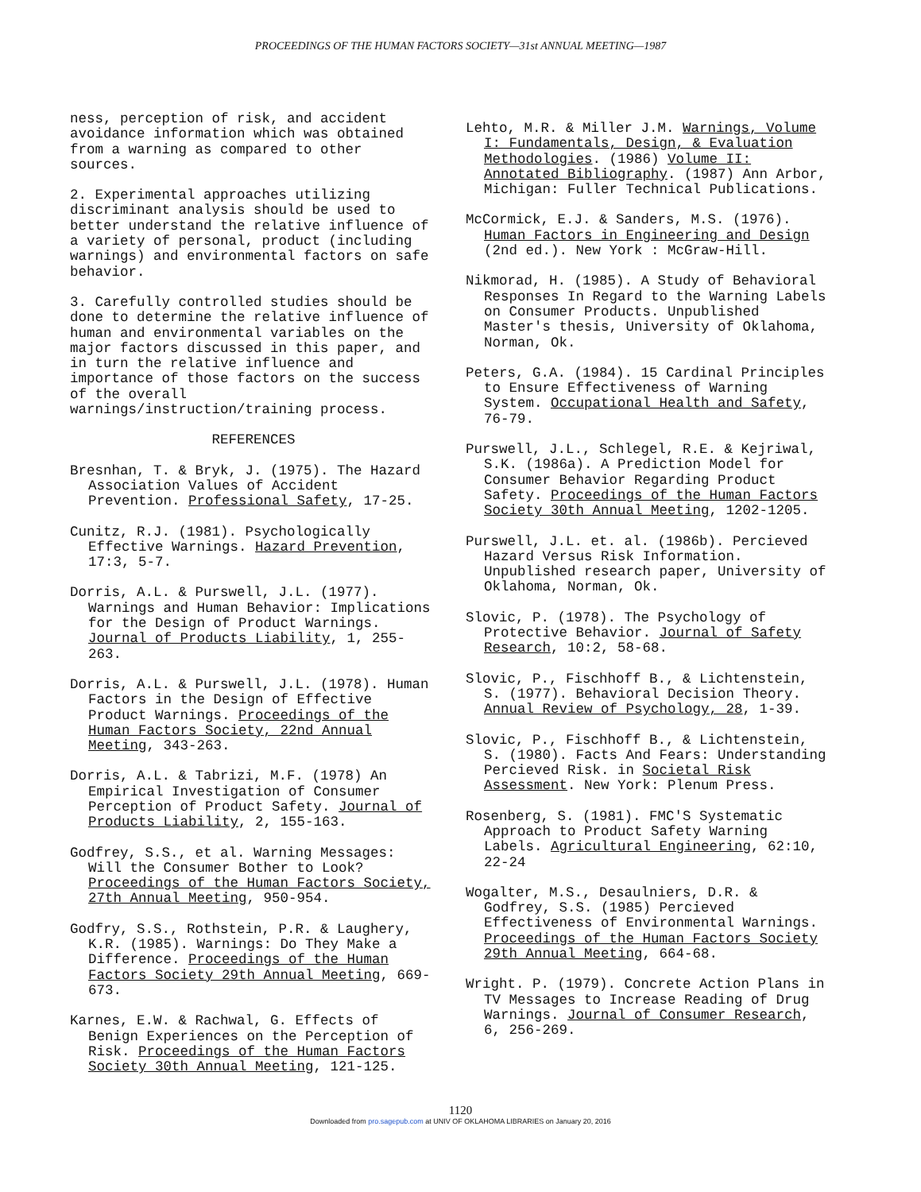PROCEEDINGS OF THE HUMAN FACTORS SOCIETY—31st ANNUAL MEETING—1987
ness, perception of risk, and accident avoidance information which was obtained from a warning as compared to other sources.
2. Experimental approaches utilizing discriminant analysis should be used to better understand the relative influence of a variety of personal, product (including warnings) and environmental factors on safe behavior.
3. Carefully controlled studies should be done to determine the relative influence of human and environmental variables on the major factors discussed in this paper, and in turn the relative influence and importance of those factors on the success of the overall warnings/instruction/training process.
REFERENCES
Bresnhan, T. & Bryk, J. (1975). The Hazard Association Values of Accident Prevention. Professional Safety, 17-25.
Cunitz, R.J. (1981). Psychologically Effective Warnings. Hazard Prevention, 17:3, 5-7.
Dorris, A.L. & Purswell, J.L. (1977). Warnings and Human Behavior: Implications for the Design of Product Warnings. Journal of Products Liability, 1, 255-263.
Dorris, A.L. & Purswell, J.L. (1978). Human Factors in the Design of Effective Product Warnings. Proceedings of the Human Factors Society, 22nd Annual Meeting, 343-263.
Dorris, A.L. & Tabrizi, M.F. (1978) An Empirical Investigation of Consumer Perception of Product Safety. Journal of Products Liability, 2, 155-163.
Godfrey, S.S., et al. Warning Messages: Will the Consumer Bother to Look? Proceedings of the Human Factors Society, 27th Annual Meeting, 950-954.
Godfry, S.S., Rothstein, P.R. & Laughery, K.R. (1985). Warnings: Do They Make a Difference. Proceedings of the Human Factors Society 29th Annual Meeting, 669-673.
Karnes, E.W. & Rachwal, G. Effects of Benign Experiences on the Perception of Risk. Proceedings of the Human Factors Society 30th Annual Meeting, 121-125.
Lehto, M.R. & Miller J.M. Warnings, Volume I: Fundamentals, Design, & Evaluation Methodologies. (1986) Volume II: Annotated Bibliography. (1987) Ann Arbor, Michigan: Fuller Technical Publications.
McCormick, E.J. & Sanders, M.S. (1976). Human Factors in Engineering and Design (2nd ed.). New York : McGraw-Hill.
Nikmorad, H. (1985). A Study of Behavioral Responses In Regard to the Warning Labels on Consumer Products. Unpublished Master's thesis, University of Oklahoma, Norman, Ok.
Peters, G.A. (1984). 15 Cardinal Principles to Ensure Effectiveness of Warning System. Occupational Health and Safety, 76-79.
Purswell, J.L., Schlegel, R.E. & Kejriwal, S.K. (1986a). A Prediction Model for Consumer Behavior Regarding Product Safety. Proceedings of the Human Factors Society 30th Annual Meeting, 1202-1205.
Purswell, J.L. et. al. (1986b). Percieved Hazard Versus Risk Information. Unpublished research paper, University of Oklahoma, Norman, Ok.
Slovic, P. (1978). The Psychology of Protective Behavior. Journal of Safety Research, 10:2, 58-68.
Slovic, P., Fischhoff B., & Lichtenstein, S. (1977). Behavioral Decision Theory. Annual Review of Psychology, 28, 1-39.
Slovic, P., Fischhoff B., & Lichtenstein, S. (1980). Facts And Fears: Understanding Percieved Risk. in Societal Risk Assessment. New York: Plenum Press.
Rosenberg, S. (1981). FMC'S Systematic Approach to Product Safety Warning Labels. Agricultural Engineering, 62:10, 22-24
Wogalter, M.S., Desaulniers, D.R. & Godfrey, S.S. (1985) Percieved Effectiveness of Environmental Warnings. Proceedings of the Human Factors Society 29th Annual Meeting, 664-68.
Wright. P. (1979). Concrete Action Plans in TV Messages to Increase Reading of Drug Warnings. Journal of Consumer Research, 6, 256-269.
1120
Downloaded from pro.sagepub.com at UNIV OF OKLAHOMA LIBRARIES on January 20, 2016